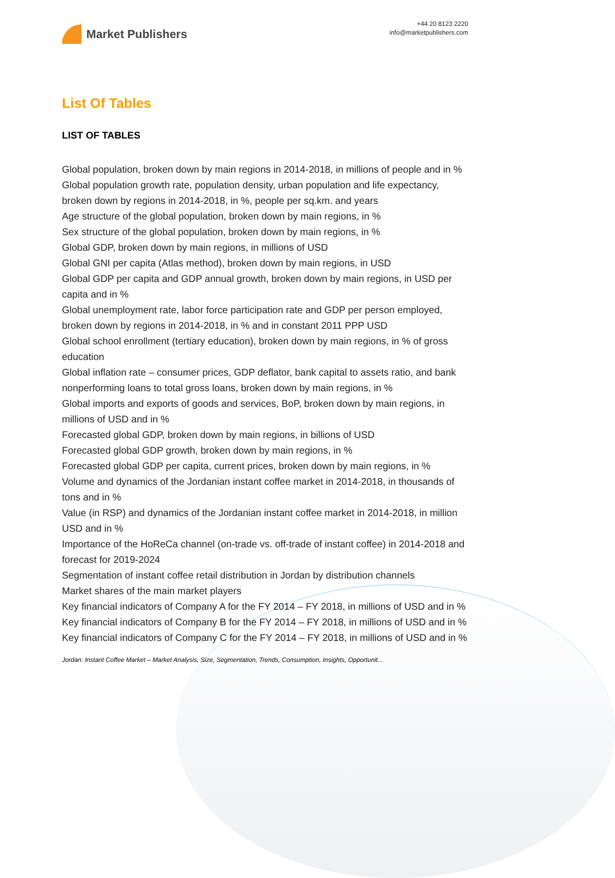Market Publishers
+44 20 8123 2220
info@marketpublishers.com
List Of Tables
LIST OF TABLES
Global population, broken down by main regions in 2014-2018, in millions of people and in %
Global population growth rate, population density, urban population and life expectancy, broken down by regions in 2014-2018, in %, people per sq.km. and years
Age structure of the global population, broken down by main regions, in %
Sex structure of the global population, broken down by main regions, in %
Global GDP, broken down by main regions, in millions of USD
Global GNI per capita (Atlas method), broken down by main regions, in USD
Global GDP per capita and GDP annual growth, broken down by main regions, in USD per capita and in %
Global unemployment rate, labor force participation rate and GDP per person employed, broken down by regions in 2014-2018, in % and in constant 2011 PPP USD
Global school enrollment (tertiary education), broken down by main regions, in % of gross education
Global inflation rate – consumer prices, GDP deflator, bank capital to assets ratio, and bank nonperforming loans to total gross loans, broken down by main regions, in %
Global imports and exports of goods and services, BoP, broken down by main regions, in millions of USD and in %
Forecasted global GDP, broken down by main regions, in billions of USD
Forecasted global GDP growth, broken down by main regions, in %
Forecasted global GDP per capita, current prices, broken down by main regions, in %
Volume and dynamics of the Jordanian instant coffee market in 2014-2018, in thousands of tons and in %
Value (in RSP) and dynamics of the Jordanian instant coffee market in 2014-2018, in million USD and in %
Importance of the HoReCa channel (on-trade vs. off-trade of instant coffee) in 2014-2018 and forecast for 2019-2024
Segmentation of instant coffee retail distribution in Jordan by distribution channels
Market shares of the main market players
Key financial indicators of Company A for the FY 2014 – FY 2018, in millions of USD and in %
Key financial indicators of Company B for the FY 2014 – FY 2018, in millions of USD and in %
Key financial indicators of Company C for the FY 2014 – FY 2018, in millions of USD and in %
Jordan: Instant Coffee Market – Market Analysis, Size, Segmentation, Trends, Consumption, Insights, Opportunit...